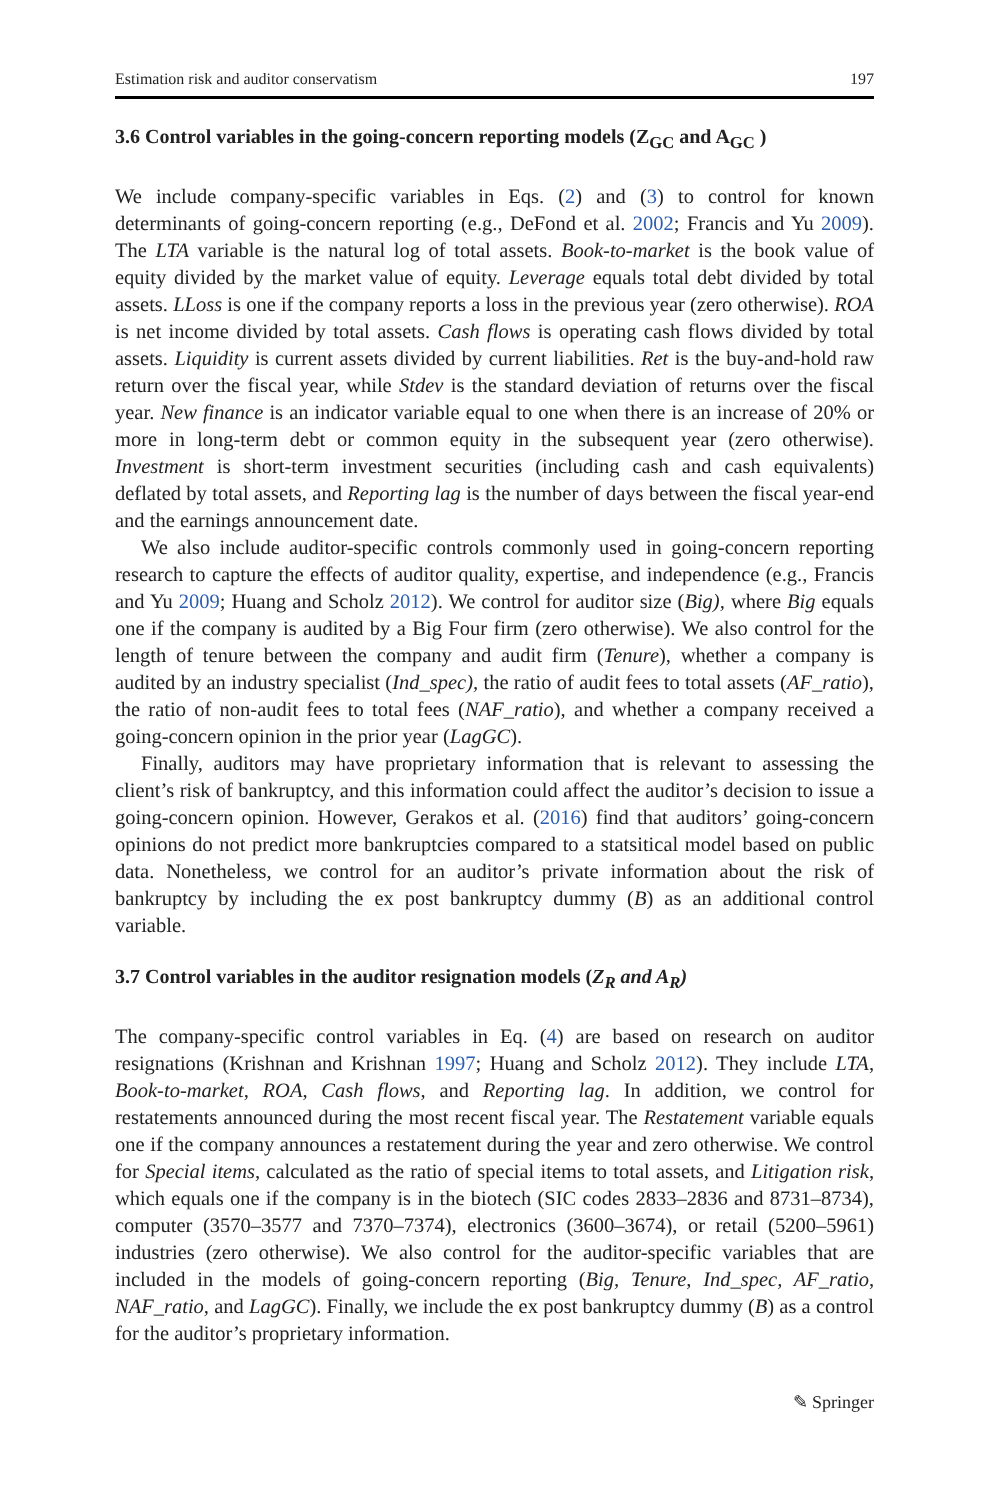Estimation risk and auditor conservatism 197
3.6 Control variables in the going-concern reporting models (Z<sub>GC</sub> and A<sub>GC</sub> )
We include company-specific variables in Eqs. (2) and (3) to control for known determinants of going-concern reporting (e.g., DeFond et al. 2002; Francis and Yu 2009). The LTA variable is the natural log of total assets. Book-to-market is the book value of equity divided by the market value of equity. Leverage equals total debt divided by total assets. LLoss is one if the company reports a loss in the previous year (zero otherwise). ROA is net income divided by total assets. Cash flows is operating cash flows divided by total assets. Liquidity is current assets divided by current liabilities. Ret is the buy-and-hold raw return over the fiscal year, while Stdev is the standard deviation of returns over the fiscal year. New finance is an indicator variable equal to one when there is an increase of 20% or more in long-term debt or common equity in the subsequent year (zero otherwise). Investment is short-term investment securities (including cash and cash equivalents) deflated by total assets, and Reporting lag is the number of days between the fiscal year-end and the earnings announcement date.
We also include auditor-specific controls commonly used in going-concern reporting research to capture the effects of auditor quality, expertise, and independence (e.g., Francis and Yu 2009; Huang and Scholz 2012). We control for auditor size (Big), where Big equals one if the company is audited by a Big Four firm (zero otherwise). We also control for the length of tenure between the company and audit firm (Tenure), whether a company is audited by an industry specialist (Ind_spec), the ratio of audit fees to total assets (AF_ratio), the ratio of non-audit fees to total fees (NAF_ratio), and whether a company received a going-concern opinion in the prior year (LagGC).
Finally, auditors may have proprietary information that is relevant to assessing the client’s risk of bankruptcy, and this information could affect the auditor’s decision to issue a going-concern opinion. However, Gerakos et al. (2016) find that auditors’ going-concern opinions do not predict more bankruptcies compared to a statsitical model based on public data. Nonetheless, we control for an auditor’s private information about the risk of bankruptcy by including the ex post bankruptcy dummy (B) as an additional control variable.
3.7 Control variables in the auditor resignation models (Z<sub>R</sub> and A<sub>R</sub>)
The company-specific control variables in Eq. (4) are based on research on auditor resignations (Krishnan and Krishnan 1997; Huang and Scholz 2012). They include LTA, Book-to-market, ROA, Cash flows, and Reporting lag. In addition, we control for restatements announced during the most recent fiscal year. The Restatement variable equals one if the company announces a restatement during the year and zero otherwise. We control for Special items, calculated as the ratio of special items to total assets, and Litigation risk, which equals one if the company is in the biotech (SIC codes 2833–2836 and 8731–8734), computer (3570–3577 and 7370–7374), electronics (3600–3674), or retail (5200–5961) industries (zero otherwise). We also control for the auditor-specific variables that are included in the models of going-concern reporting (Big, Tenure, Ind_spec, AF_ratio, NAF_ratio, and LagGC). Finally, we include the ex post bankruptcy dummy (B) as a control for the auditor’s proprietary information.
✎ Springer